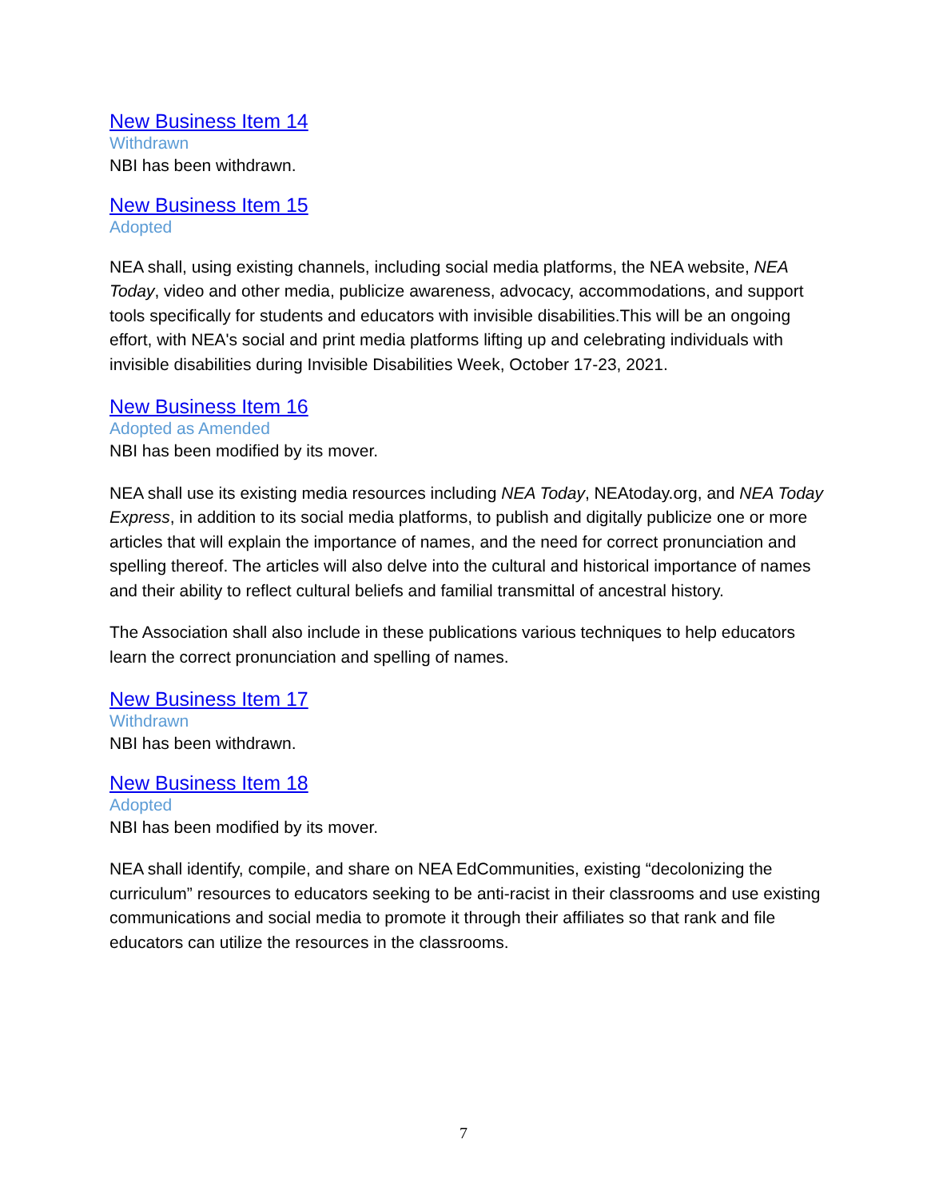New Business Item 14
Withdrawn
NBI has been withdrawn.
New Business Item 15
Adopted
NEA shall, using existing channels, including social media platforms, the NEA website, NEA Today, video and other media, publicize awareness, advocacy, accommodations, and support tools specifically for students and educators with invisible disabilities.This will be an ongoing effort, with NEA's social and print media platforms lifting up and celebrating individuals with invisible disabilities during Invisible Disabilities Week, October 17-23, 2021.
New Business Item 16
Adopted as Amended
NBI has been modified by its mover.
NEA shall use its existing media resources including NEA Today, NEAtoday.org, and NEA Today Express, in addition to its social media platforms, to publish and digitally publicize one or more articles that will explain the importance of names, and the need for correct pronunciation and spelling thereof. The articles will also delve into the cultural and historical importance of names and their ability to reflect cultural beliefs and familial transmittal of ancestral history.
The Association shall also include in these publications various techniques to help educators learn the correct pronunciation and spelling of names.
New Business Item 17
Withdrawn
NBI has been withdrawn.
New Business Item 18
Adopted
NBI has been modified by its mover.
NEA shall identify, compile, and share on NEA EdCommunities, existing “decolonizing the curriculum” resources to educators seeking to be anti-racist in their classrooms and use existing communications and social media to promote it through their affiliates so that rank and file educators can utilize the resources in the classrooms.
7